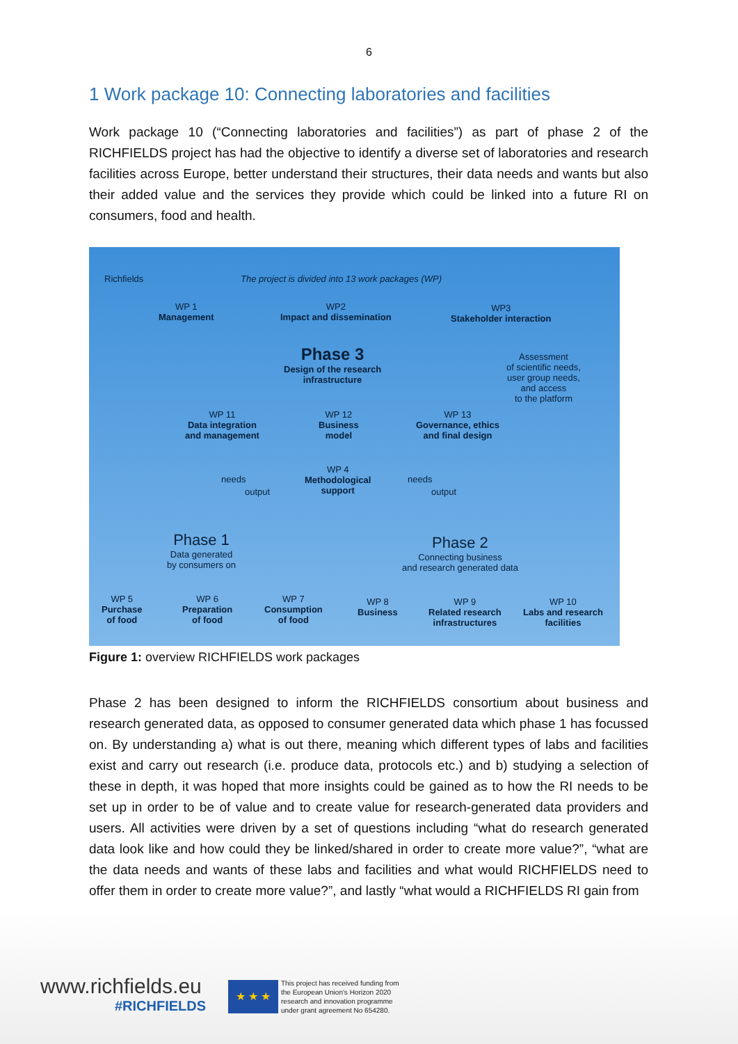6
1 Work package 10: Connecting laboratories and facilities
Work package 10 (“Connecting laboratories and facilities”) as part of phase 2 of the RICHFIELDS project has had the objective to identify a diverse set of laboratories and research facilities across Europe, better understand their structures, their data needs and wants but also their added value and the services they provide which could be linked into a future RI on consumers, food and health.
Richfields
The project is divided into 13 work packages (WP)
WP 1
Management
WP2
Impact and dissemination
WP3
Stakeholder interaction
Phase 3
Design of the research
infrastructure
Assessment
of scientific needs,
user group needs,
and access
to the platform
WP 11
Data integration
and management
WP 12
Business
model
WP 13
Governance, ethics
and final design
needs
output
WP 4
Methodological
support
needs
output
Phase 1
Data generated
by consumers on
Phase 2
Connecting business
and research generated data
WP 5
Purchase
of food
WP 6
Preparation
of food
WP 7
Consumption
of food
WP 8
Business
WP 9
Related research
infrastructures
WP 10
Labs and research
facilities
Figure 1: overview RICHFIELDS work packages
Phase 2 has been designed to inform the RICHFIELDS consortium about business and research generated data, as opposed to consumer generated data which phase 1 has focussed on. By understanding a) what is out there, meaning which different types of labs and facilities exist and carry out research (i.e. produce data, protocols etc.) and b) studying a selection of these in depth, it was hoped that more insights could be gained as to how the RI needs to be set up in order to be of value and to create value for research-generated data providers and users. All activities were driven by a set of questions including “what do research generated data look like and how could they be linked/shared in order to create more value?”, “what are the data needs and wants of these labs and facilities and what would RICHFIELDS need to offer them in order to create more value?”, and lastly “what would a RICHFIELDS RI gain from
www.richfields.eu
#RICHFIELDS
★ ★ ★
This project has received funding from
the European Union's Horizon 2020
research and innovation programme
under grant agreement No 654280.